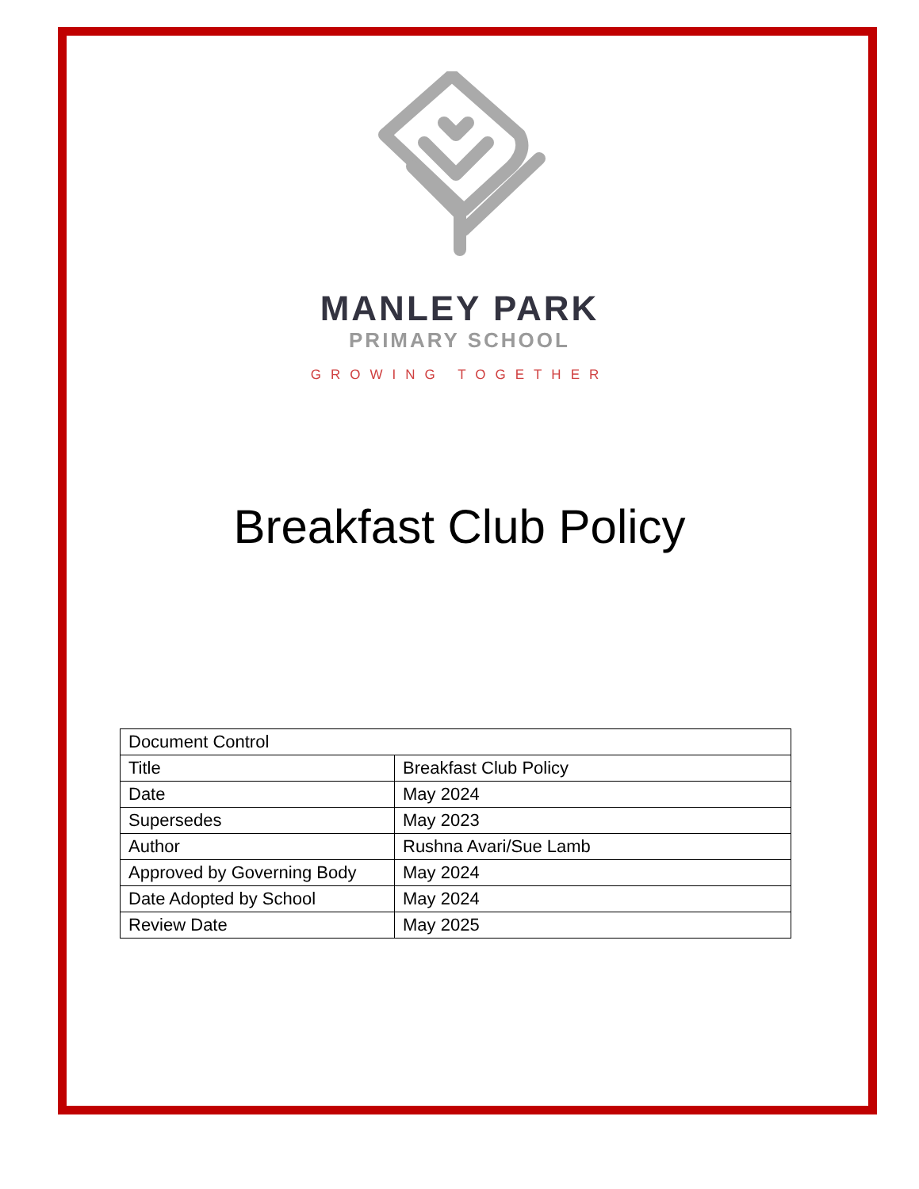MANLEY PARK
PRIMARY SCHOOL
GROWING TOGETHER
Breakfast Club Policy
| Document Control | |
| Title | Breakfast Club Policy |
| Date | May 2024 |
| Supersedes | May 2023 |
| Author | Rushna Avari/Sue Lamb |
| Approved by Governing Body | May 2024 |
| Date Adopted by School | May 2024 |
| Review Date | May 2025 |